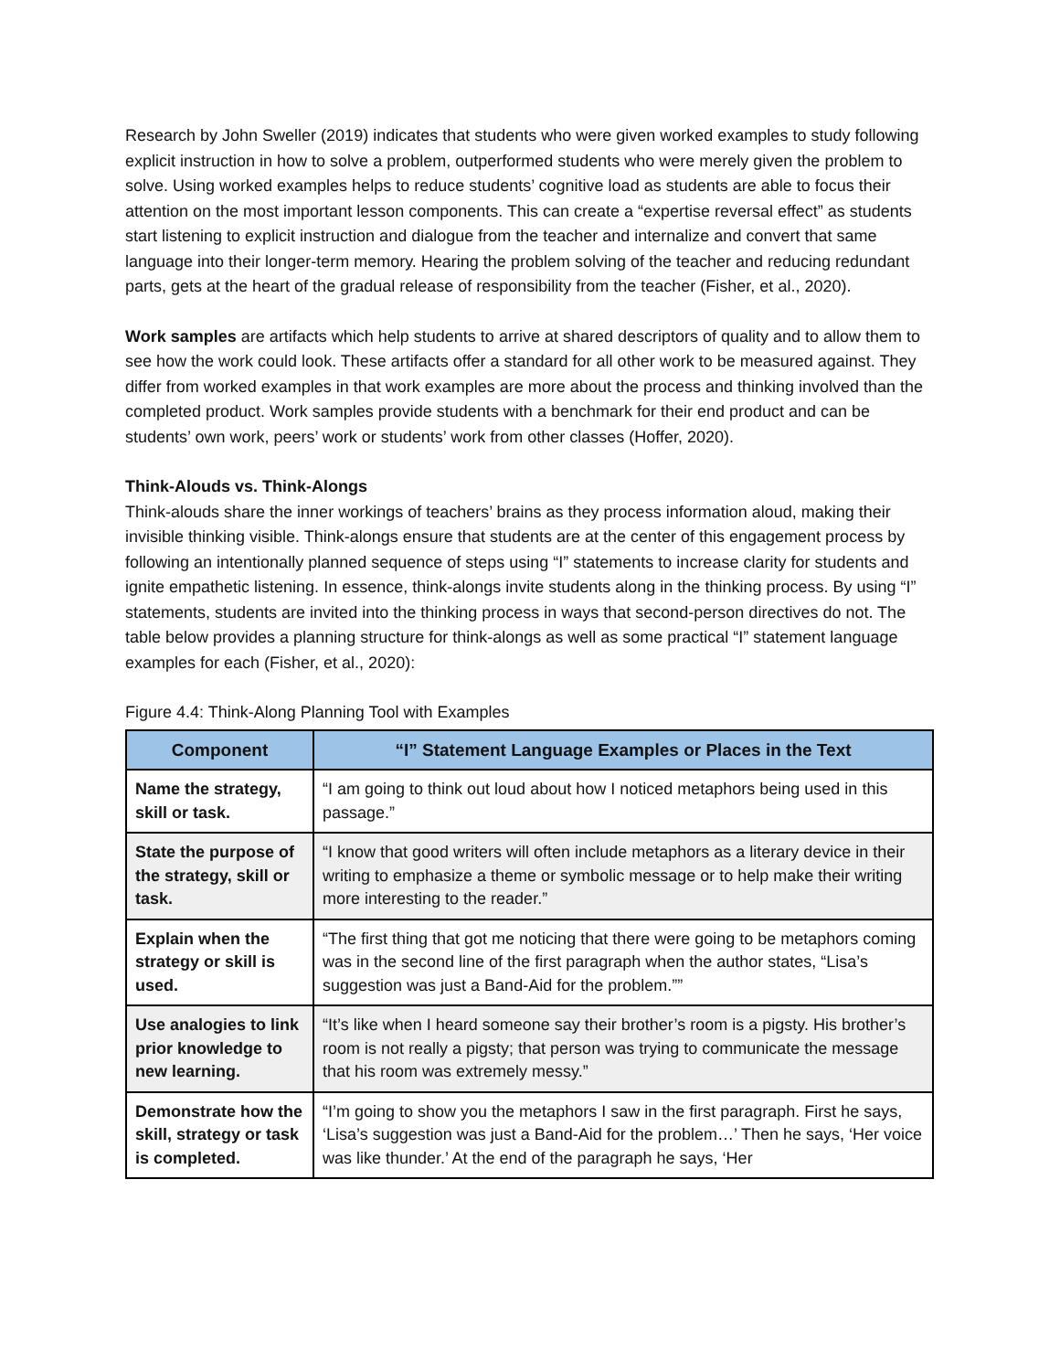Research by John Sweller (2019) indicates that students who were given worked examples to study following explicit instruction in how to solve a problem, outperformed students who were merely given the problem to solve. Using worked examples helps to reduce students’ cognitive load as students are able to focus their attention on the most important lesson components. This can create a “expertise reversal effect” as students start listening to explicit instruction and dialogue from the teacher and internalize and convert that same language into their longer-term memory. Hearing the problem solving of the teacher and reducing redundant parts, gets at the heart of the gradual release of responsibility from the teacher (Fisher, et al., 2020).
Work samples are artifacts which help students to arrive at shared descriptors of quality and to allow them to see how the work could look. These artifacts offer a standard for all other work to be measured against. They differ from worked examples in that work examples are more about the process and thinking involved than the completed product. Work samples provide students with a benchmark for their end product and can be students’ own work, peers’ work or students’ work from other classes (Hoffer, 2020).
Think-Alouds vs. Think-Alongs
Think-alouds share the inner workings of teachers’ brains as they process information aloud, making their invisible thinking visible. Think-alongs ensure that students are at the center of this engagement process by following an intentionally planned sequence of steps using “I” statements to increase clarity for students and ignite empathetic listening. In essence, think-alongs invite students along in the thinking process. By using “I” statements, students are invited into the thinking process in ways that second-person directives do not. The table below provides a planning structure for think-alongs as well as some practical “I” statement language examples for each (Fisher, et al., 2020):
Figure 4.4: Think-Along Planning Tool with Examples
| Component | “I” Statement Language Examples or Places in the Text |
| --- | --- |
| Name the strategy, skill or task. | “I am going to think out loud about how I noticed metaphors being used in this passage.” |
| State the purpose of the strategy, skill or task. | “I know that good writers will often include metaphors as a literary device in their writing to emphasize a theme or symbolic message or to help make their writing more interesting to the reader.” |
| Explain when the strategy or skill is used. | “The first thing that got me noticing that there were going to be metaphors coming was in the second line of the first paragraph when the author states, “Lisa’s suggestion was just a Band-Aid for the problem.”” |
| Use analogies to link prior knowledge to new learning. | “It’s like when I heard someone say their brother’s room is a pigsty. His brother’s room is not really a pigsty; that person was trying to communicate the message that his room was extremely messy.” |
| Demonstrate how the skill, strategy or task is completed. | “I’m going to show you the metaphors I saw in the first paragraph. First he says, ‘Lisa’s suggestion was just a Band-Aid for the problem…’ Then he says, ‘Her voice was like thunder.’ At the end of the paragraph he says, ‘Her |